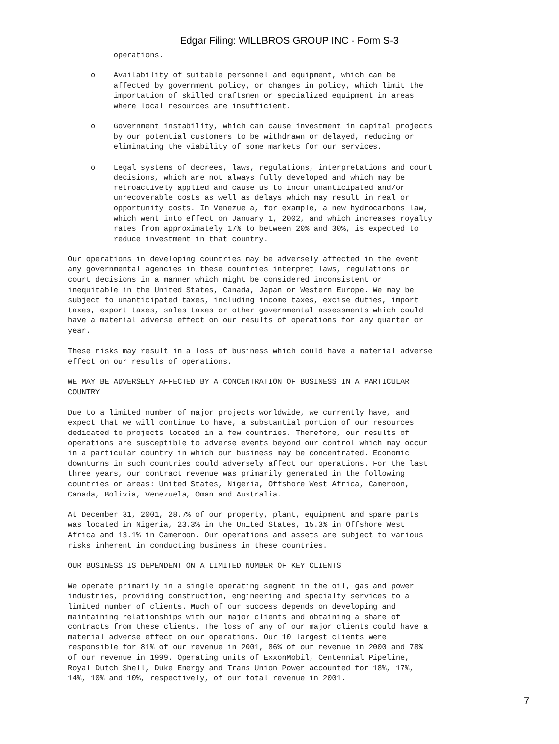Edgar Filing: WILLBROS GROUP INC - Form S-3
          operations.

     o    Availability of suitable personnel and equipment, which can be
          affected by government policy, or changes in policy, which limit the
          importation of skilled craftsmen or specialized equipment in areas
          where local resources are insufficient.

     o    Government instability, which can cause investment in capital projects
          by our potential customers to be withdrawn or delayed, reducing or
          eliminating the viability of some markets for our services.

     o    Legal systems of decrees, laws, regulations, interpretations and court
          decisions, which are not always fully developed and which may be
          retroactively applied and cause us to incur unanticipated and/or
          unrecoverable costs as well as delays which may result in real or
          opportunity costs. In Venezuela, for example, a new hydrocarbons law,
          which went into effect on January 1, 2002, and which increases royalty
          rates from approximately 17% to between 20% and 30%, is expected to
          reduce investment in that country.

Our operations in developing countries may be adversely affected in the event
any governmental agencies in these countries interpret laws, regulations or
court decisions in a manner which might be considered inconsistent or
inequitable in the United States, Canada, Japan or Western Europe. We may be
subject to unanticipated taxes, including income taxes, excise duties, import
taxes, export taxes, sales taxes or other governmental assessments which could
have a material adverse effect on our results of operations for any quarter or
year.

These risks may result in a loss of business which could have a material adverse
effect on our results of operations.

WE MAY BE ADVERSELY AFFECTED BY A CONCENTRATION OF BUSINESS IN A PARTICULAR
COUNTRY

Due to a limited number of major projects worldwide, we currently have, and
expect that we will continue to have, a substantial portion of our resources
dedicated to projects located in a few countries. Therefore, our results of
operations are susceptible to adverse events beyond our control which may occur
in a particular country in which our business may be concentrated. Economic
downturns in such countries could adversely affect our operations. For the last
three years, our contract revenue was primarily generated in the following
countries or areas: United States, Nigeria, Offshore West Africa, Cameroon,
Canada, Bolivia, Venezuela, Oman and Australia.

At December 31, 2001, 28.7% of our property, plant, equipment and spare parts
was located in Nigeria, 23.3% in the United States, 15.3% in Offshore West
Africa and 13.1% in Cameroon. Our operations and assets are subject to various
risks inherent in conducting business in these countries.

OUR BUSINESS IS DEPENDENT ON A LIMITED NUMBER OF KEY CLIENTS

We operate primarily in a single operating segment in the oil, gas and power
industries, providing construction, engineering and specialty services to a
limited number of clients. Much of our success depends on developing and
maintaining relationships with our major clients and obtaining a share of
contracts from these clients. The loss of any of our major clients could have a
material adverse effect on our operations. Our 10 largest clients were
responsible for 81% of our revenue in 2001, 86% of our revenue in 2000 and 78%
of our revenue in 1999. Operating units of ExxonMobil, Centennial Pipeline,
Royal Dutch Shell, Duke Energy and Trans Union Power accounted for 18%, 17%,
14%, 10% and 10%, respectively, of our total revenue in 2001.
7